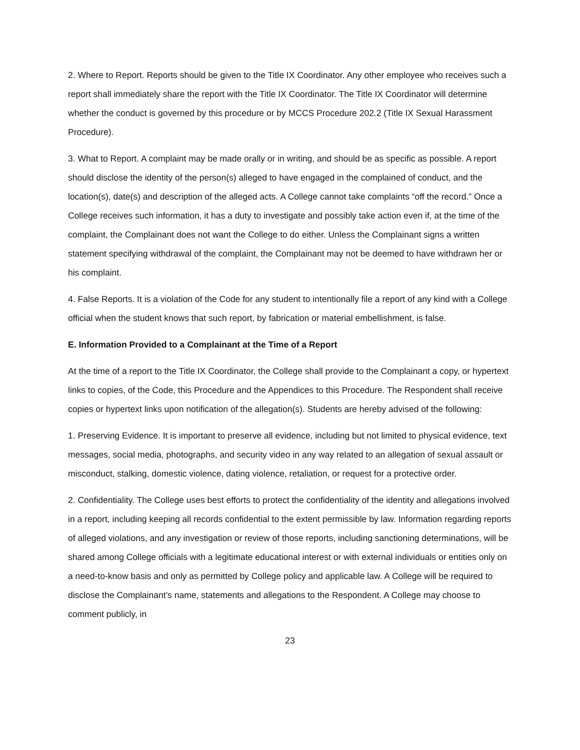2. Where to Report. Reports should be given to the Title IX Coordinator. Any other employee who receives such a report shall immediately share the report with the Title IX Coordinator. The Title IX Coordinator will determine whether the conduct is governed by this procedure or by MCCS Procedure 202.2 (Title IX Sexual Harassment Procedure).
3. What to Report. A complaint may be made orally or in writing, and should be as specific as possible. A report should disclose the identity of the person(s) alleged to have engaged in the complained of conduct, and the location(s), date(s) and description of the alleged acts. A College cannot take complaints “off the record.” Once a College receives such information, it has a duty to investigate and possibly take action even if, at the time of the complaint, the Complainant does not want the College to do either. Unless the Complainant signs a written statement specifying withdrawal of the complaint, the Complainant may not be deemed to have withdrawn her or his complaint.
4. False Reports. It is a violation of the Code for any student to intentionally file a report of any kind with a College official when the student knows that such report, by fabrication or material embellishment, is false.
E. Information Provided to a Complainant at the Time of a Report
At the time of a report to the Title IX Coordinator, the College shall provide to the Complainant a copy, or hypertext links to copies, of the Code, this Procedure and the Appendices to this Procedure. The Respondent shall receive copies or hypertext links upon notification of the allegation(s). Students are hereby advised of the following:
1. Preserving Evidence. It is important to preserve all evidence, including but not limited to physical evidence, text messages, social media, photographs, and security video in any way related to an allegation of sexual assault or misconduct, stalking, domestic violence, dating violence, retaliation, or request for a protective order.
2. Confidentiality. The College uses best efforts to protect the confidentiality of the identity and allegations involved in a report, including keeping all records confidential to the extent permissible by law. Information regarding reports of alleged violations, and any investigation or review of those reports, including sanctioning determinations, will be shared among College officials with a legitimate educational interest or with external individuals or entities only on a need-to-know basis and only as permitted by College policy and applicable law. A College will be required to disclose the Complainant’s name, statements and allegations to the Respondent. A College may choose to comment publicly, in
23